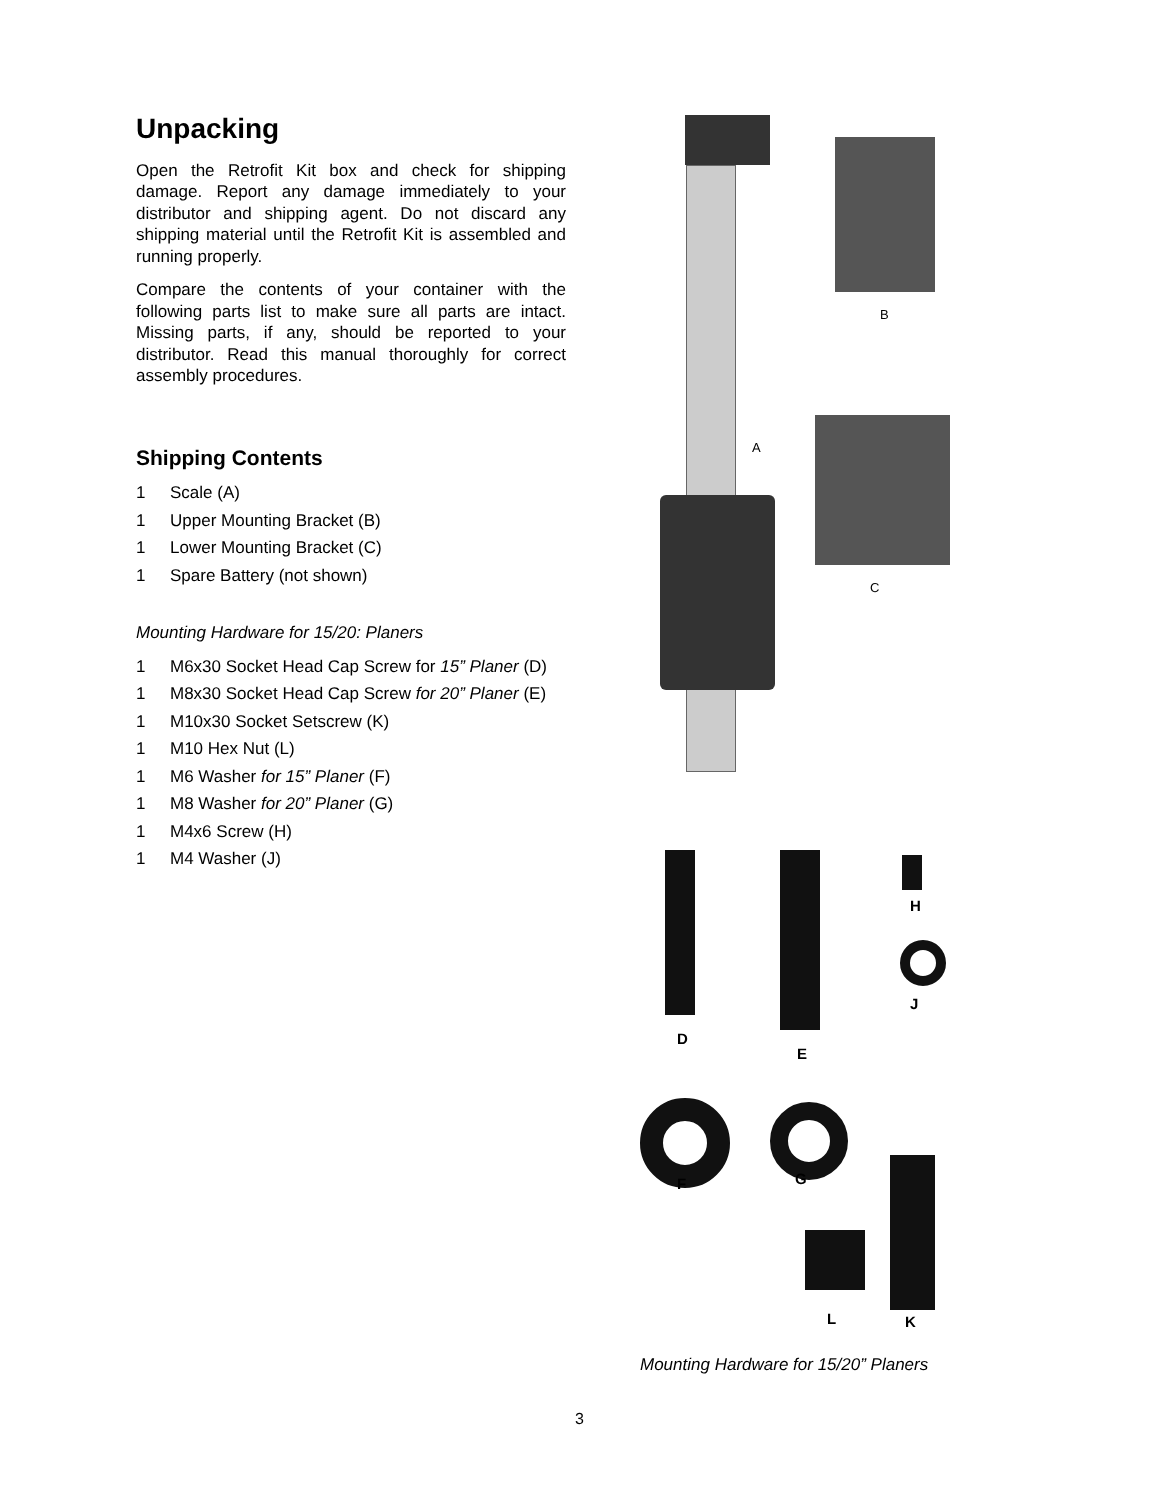Unpacking
Open the Retrofit Kit box and check for shipping damage. Report any damage immediately to your distributor and shipping agent. Do not discard any shipping material until the Retrofit Kit is assembled and running properly.
Compare the contents of your container with the following parts list to make sure all parts are intact. Missing parts, if any, should be reported to your distributor. Read this manual thoroughly for correct assembly procedures.
Shipping Contents
1 Scale (A)
1 Upper Mounting Bracket (B)
1 Lower Mounting Bracket (C)
1 Spare Battery (not shown)
Mounting Hardware for 15/20: Planers
1 M6x30 Socket Head Cap Screw for 15” Planer (D)
1 M8x30 Socket Head Cap Screw for 20” Planer (E)
1 M10x30 Socket Setscrew (K)
1 M10 Hex Nut (L)
1 M6 Washer for 15” Planer (F)
1 M8 Washer for 20” Planer (G)
1 M4x6 Screw (H)
1 M4 Washer (J)
A
B
C
H
J
D
E
F G
L K
Mounting Hardware for 15/20” Planers
3